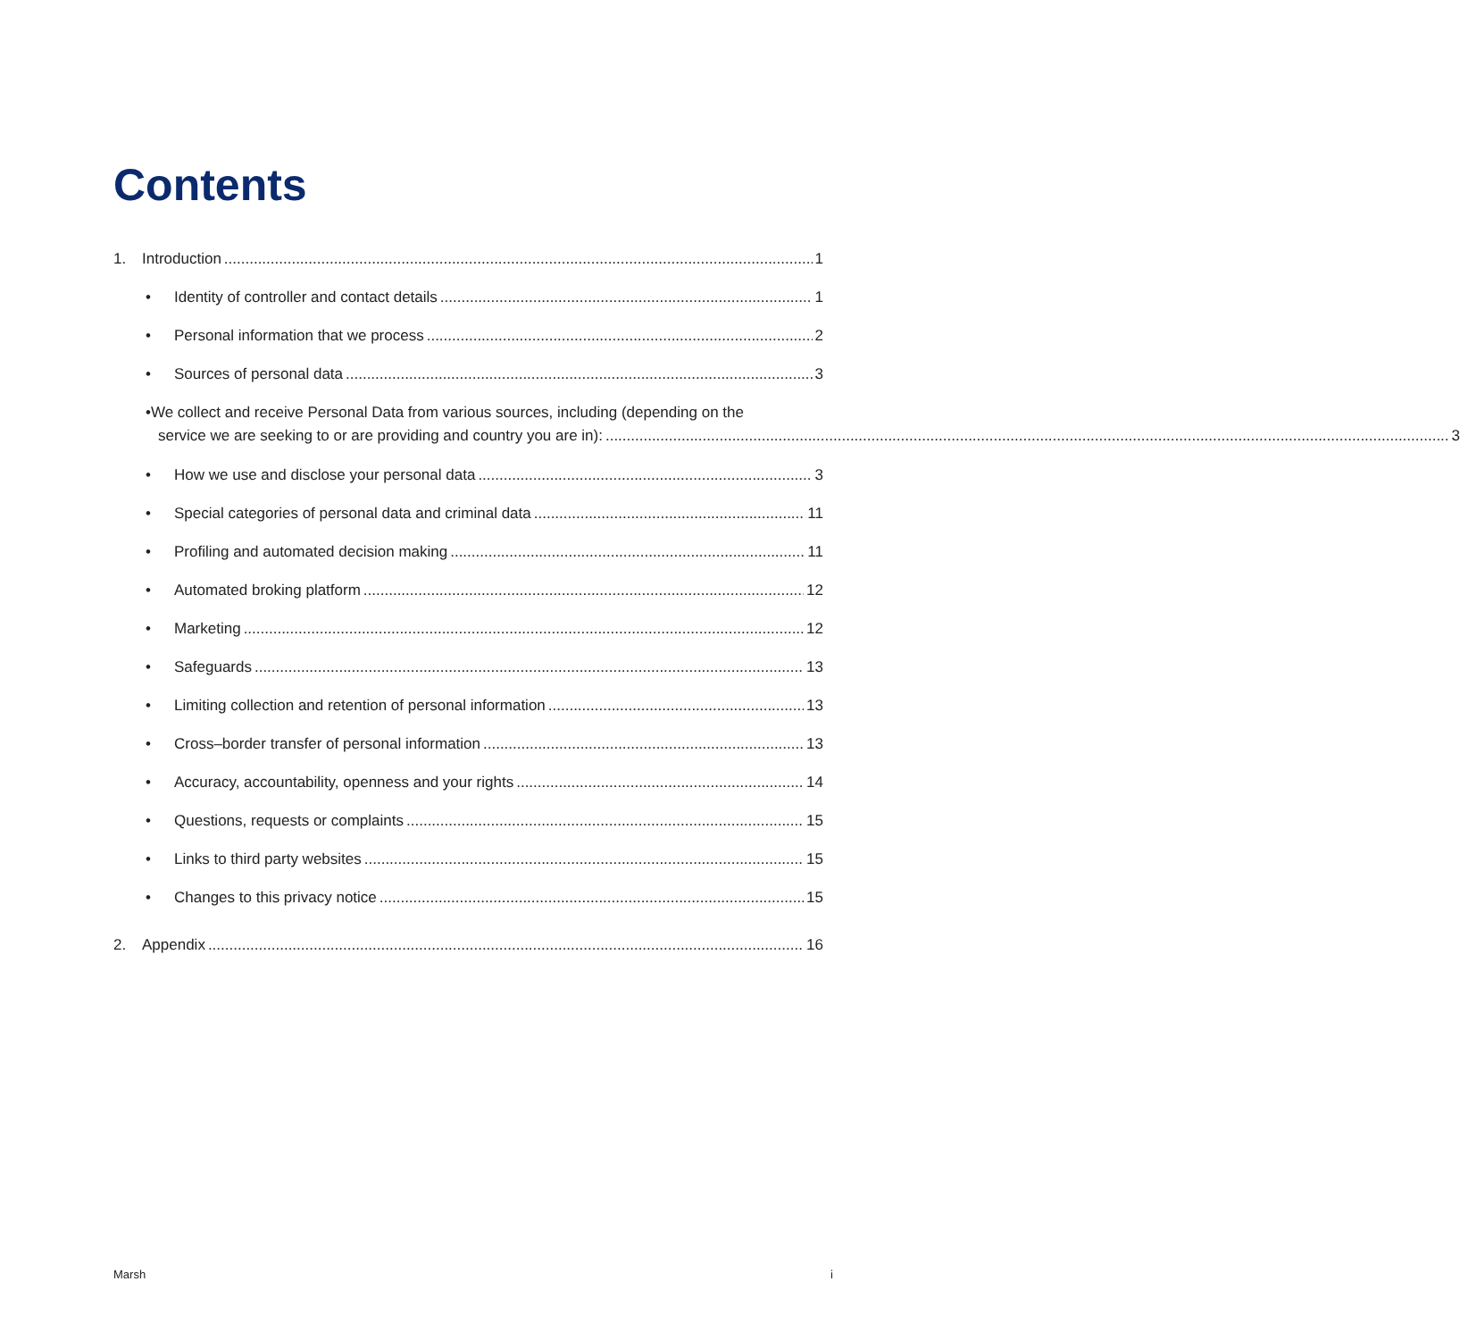Contents
1. Introduction 1
• Identity of controller and contact details 1
• Personal information that we process 2
• Sources of personal data 3
• We collect and receive Personal Data from various sources, including (depending on the
service we are seeking to or are providing and country you are in): 3
• How we use and disclose your personal data 3
• Special categories of personal data and criminal data 11
• Profiling and automated decision making 11
• Automated broking platform 12
• Marketing 12
• Safeguards 13
• Limiting collection and retention of personal information 13
• Cross–border transfer of personal information 13
• Accuracy, accountability, openness and your rights 14
• Questions, requests or complaints 15
• Links to third party websites 15
• Changes to this privacy notice 15
2. Appendix 16
Marsh i